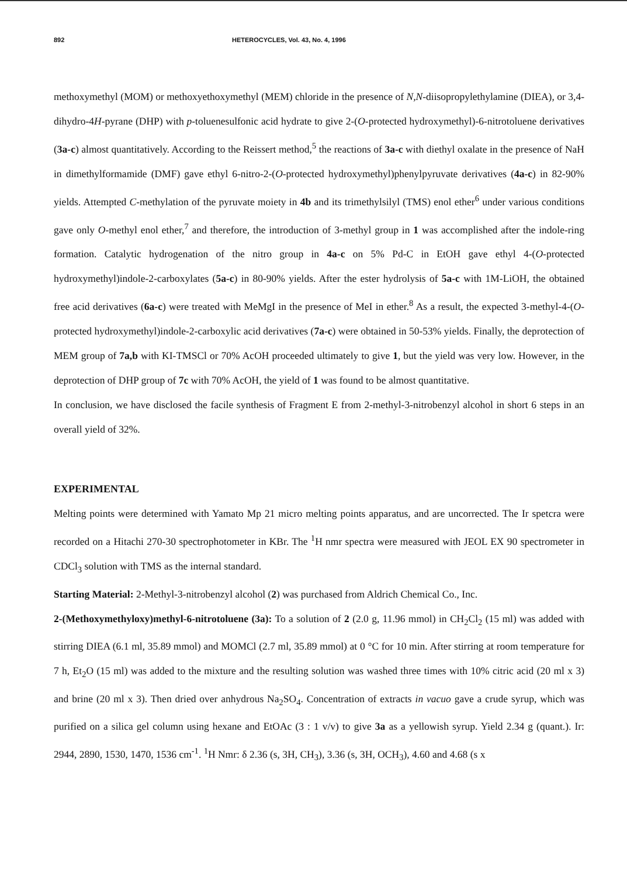892 HETEROCYCLES, Vol. 43, No. 4, 1996
methoxymethyl (MOM) or methoxyethoxymethyl (MEM) chloride in the presence of N,N-diisopropylethylamine (DIEA), or 3,4-dihydro-4H-pyrane (DHP) with p-toluenesulfonic acid hydrate to give 2-(O-protected hydroxymethyl)-6-nitrotoluene derivatives (3a-c) almost quantitatively. According to the Reissert method,<sup>5</sup> the reactions of 3a-c with diethyl oxalate in the presence of NaH in dimethylformamide (DMF) gave ethyl 6-nitro-2-(O-protected hydroxymethyl)phenylpyruvate derivatives (4a-c) in 82-90% yields. Attempted C-methylation of the pyruvate moiety in 4b and its trimethylsilyl (TMS) enol ether<sup>6</sup> under various conditions gave only O-methyl enol ether,<sup>7</sup> and therefore, the introduction of 3-methyl group in 1 was accomplished after the indole-ring formation. Catalytic hydrogenation of the nitro group in 4a-c on 5% Pd-C in EtOH gave ethyl 4-(O-protected hydroxymethyl)indole-2-carboxylates (5a-c) in 80-90% yields. After the ester hydrolysis of 5a-c with 1M-LiOH, the obtained free acid derivatives (6a-c) were treated with MeMgI in the presence of MeI in ether.<sup>8</sup> As a result, the expected 3-methyl-4-(O-protected hydroxymethyl)indole-2-carboxylic acid derivatives (7a-c) were obtained in 50-53% yields. Finally, the deprotection of MEM group of 7a,b with KI-TMSCl or 70% AcOH proceeded ultimately to give 1, but the yield was very low. However, in the deprotection of DHP group of 7c with 70% AcOH, the yield of 1 was found to be almost quantitative.
In conclusion, we have disclosed the facile synthesis of Fragment E from 2-methyl-3-nitrobenzyl alcohol in short 6 steps in an overall yield of 32%.
EXPERIMENTAL
Melting points were determined with Yamato Mp 21 micro melting points apparatus, and are uncorrected. The Ir spetcra were recorded on a Hitachi 270-30 spectrophotometer in KBr. The <sup>1</sup>H nmr spectra were measured with JEOL EX 90 spectrometer in CDCl<sub>3</sub> solution with TMS as the internal standard.
Starting Material: 2-Methyl-3-nitrobenzyl alcohol (2) was purchased from Aldrich Chemical Co., Inc.
2-(Methoxymethyloxy)methyl-6-nitrotoluene (3a): To a solution of 2 (2.0 g, 11.96 mmol) in CH<sub>2</sub>Cl<sub>2</sub> (15 ml) was added with stirring DIEA (6.1 ml, 35.89 mmol) and MOMCl (2.7 ml, 35.89 mmol) at 0 °C for 10 min. After stirring at room temperature for 7 h, Et<sub>2</sub>O (15 ml) was added to the mixture and the resulting solution was washed three times with 10% citric acid (20 ml x 3) and brine (20 ml x 3). Then dried over anhydrous Na<sub>2</sub>SO<sub>4</sub>. Concentration of extracts in vacuo gave a crude syrup, which was purified on a silica gel column using hexane and EtOAc (3 : 1 v/v) to give 3a as a yellowish syrup. Yield 2.34 g (quant.). Ir: 2944, 2890, 1530, 1470, 1536 cm<sup>-1</sup>. <sup>1</sup>H Nmr: δ 2.36 (s, 3H, CH<sub>3</sub>), 3.36 (s, 3H, OCH<sub>3</sub>), 4.60 and 4.68 (s x